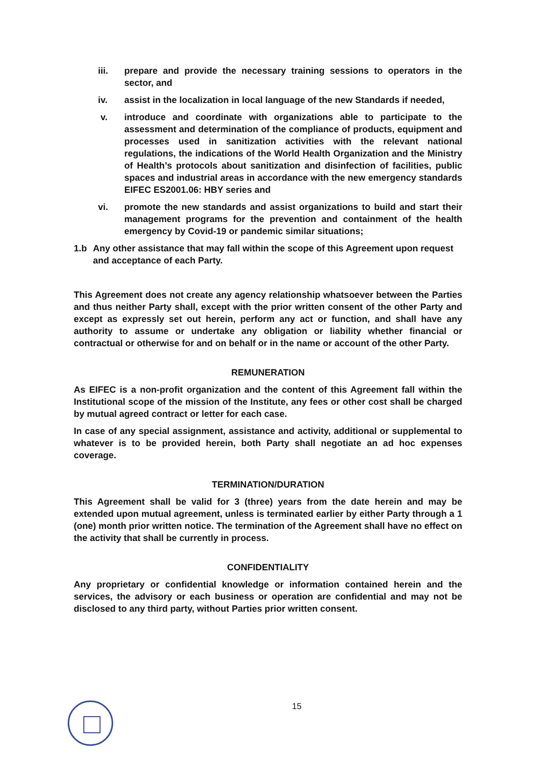iii. prepare and provide the necessary training sessions to operators in the sector, and
iv. assist in the localization in local language of the new Standards if needed,
v. introduce and coordinate with organizations able to participate to the assessment and determination of the compliance of products, equipment and processes used in sanitization activities with the relevant national regulations, the indications of the World Health Organization and the Ministry of Health’s protocols about sanitization and disinfection of facilities, public spaces and industrial areas in accordance with the new emergency standards EIFEC ES2001.06: HBY series and
vi. promote the new standards and assist organizations to build and start their management programs for the prevention and containment of the health emergency by Covid-19 or pandemic similar situations;
1.b Any other assistance that may fall within the scope of this Agreement upon request and acceptance of each Party.
This Agreement does not create any agency relationship whatsoever between the Parties and thus neither Party shall, except with the prior written consent of the other Party and except as expressly set out herein, perform any act or function, and shall have any authority to assume or undertake any obligation or liability whether financial or contractual or otherwise for and on behalf or in the name or account of the other Party.
REMUNERATION
As EIFEC is a non-profit organization and the content of this Agreement fall within the Institutional scope of the mission of the Institute, any fees or other cost shall be charged by mutual agreed contract or letter for each case.
In case of any special assignment, assistance and activity, additional or supplemental to whatever is to be provided herein, both Party shall negotiate an ad hoc expenses coverage.
TERMINATION/DURATION
This Agreement shall be valid for 3 (three) years from the date herein and may be extended upon mutual agreement, unless is terminated earlier by either Party through a 1 (one) month prior written notice. The termination of the Agreement shall have no effect on the activity that shall be currently in process.
CONFIDENTIALITY
Any proprietary or confidential knowledge or information contained herein and the services, the advisory or each business or operation are confidential and may not be disclosed to any third party, without Parties prior written consent.
15